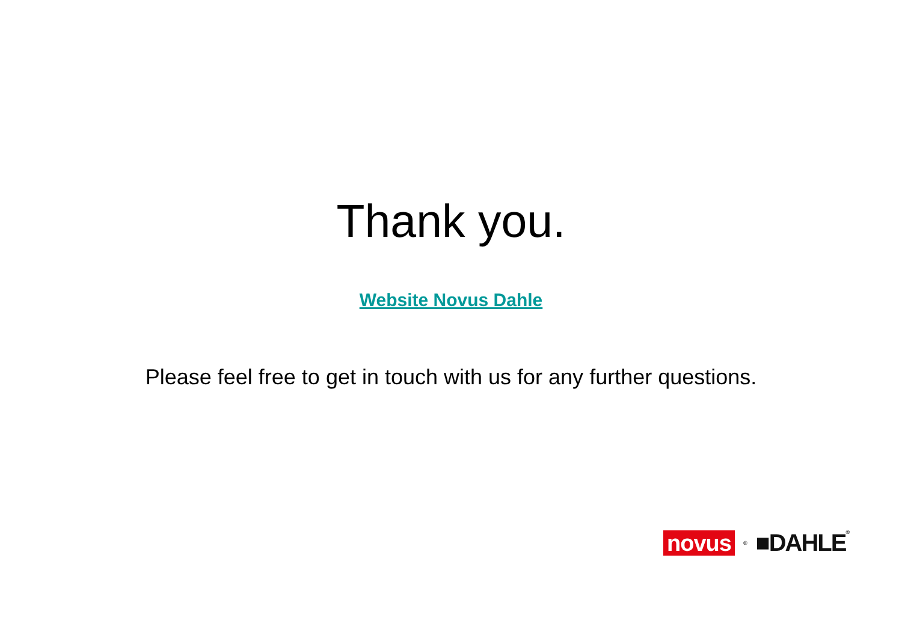Thank you.
Website Novus Dahle
Please feel free to get in touch with us for any further questions.
novus ® ■DAHLE®